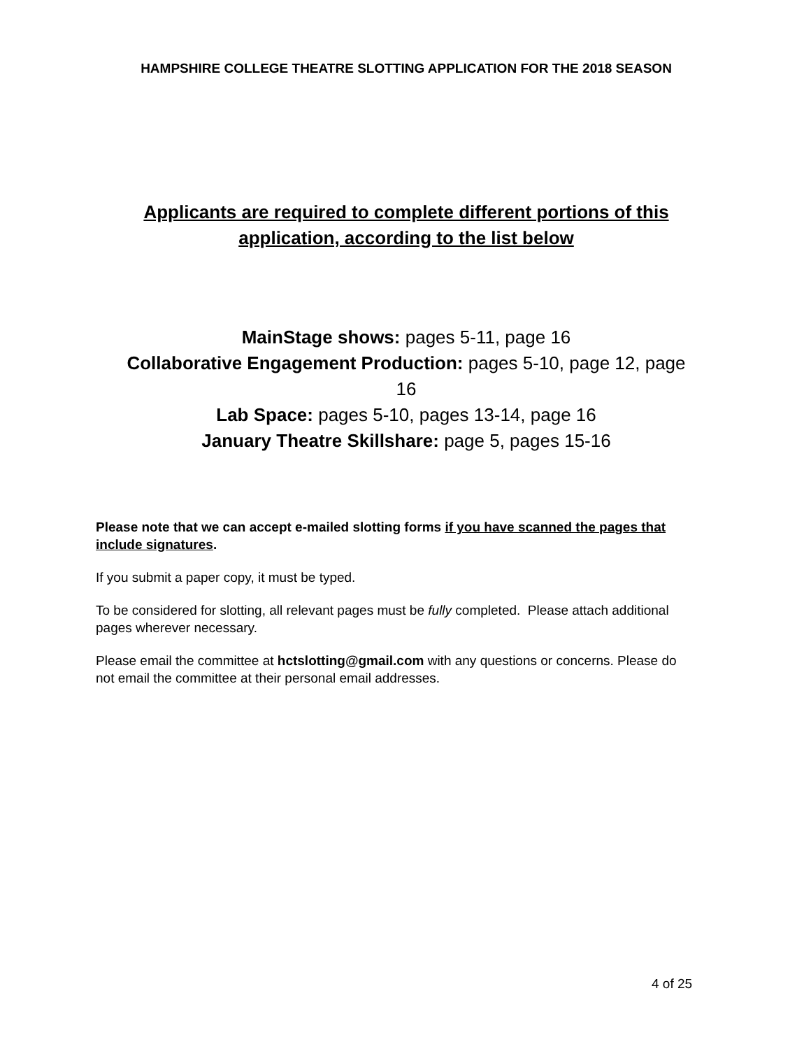HAMPSHIRE COLLEGE THEATRE SLOTTING APPLICATION FOR THE 2018 SEASON
Applicants are required to complete different portions of this
application, according to the list below
MainStage shows: pages 5-11, page 16
Collaborative Engagement Production: pages 5-10, page 12, page 16
Lab Space: pages 5-10, pages 13-14, page 16
January Theatre Skillshare: page 5, pages 15-16
Please note that we can accept e-mailed slotting forms if you have scanned the pages that include signatures.
If you submit a paper copy, it must be typed.
To be considered for slotting, all relevant pages must be fully completed. Please attach additional pages wherever necessary.
Please email the committee at hctslotting@gmail.com with any questions or concerns. Please do not email the committee at their personal email addresses.
4 of 25